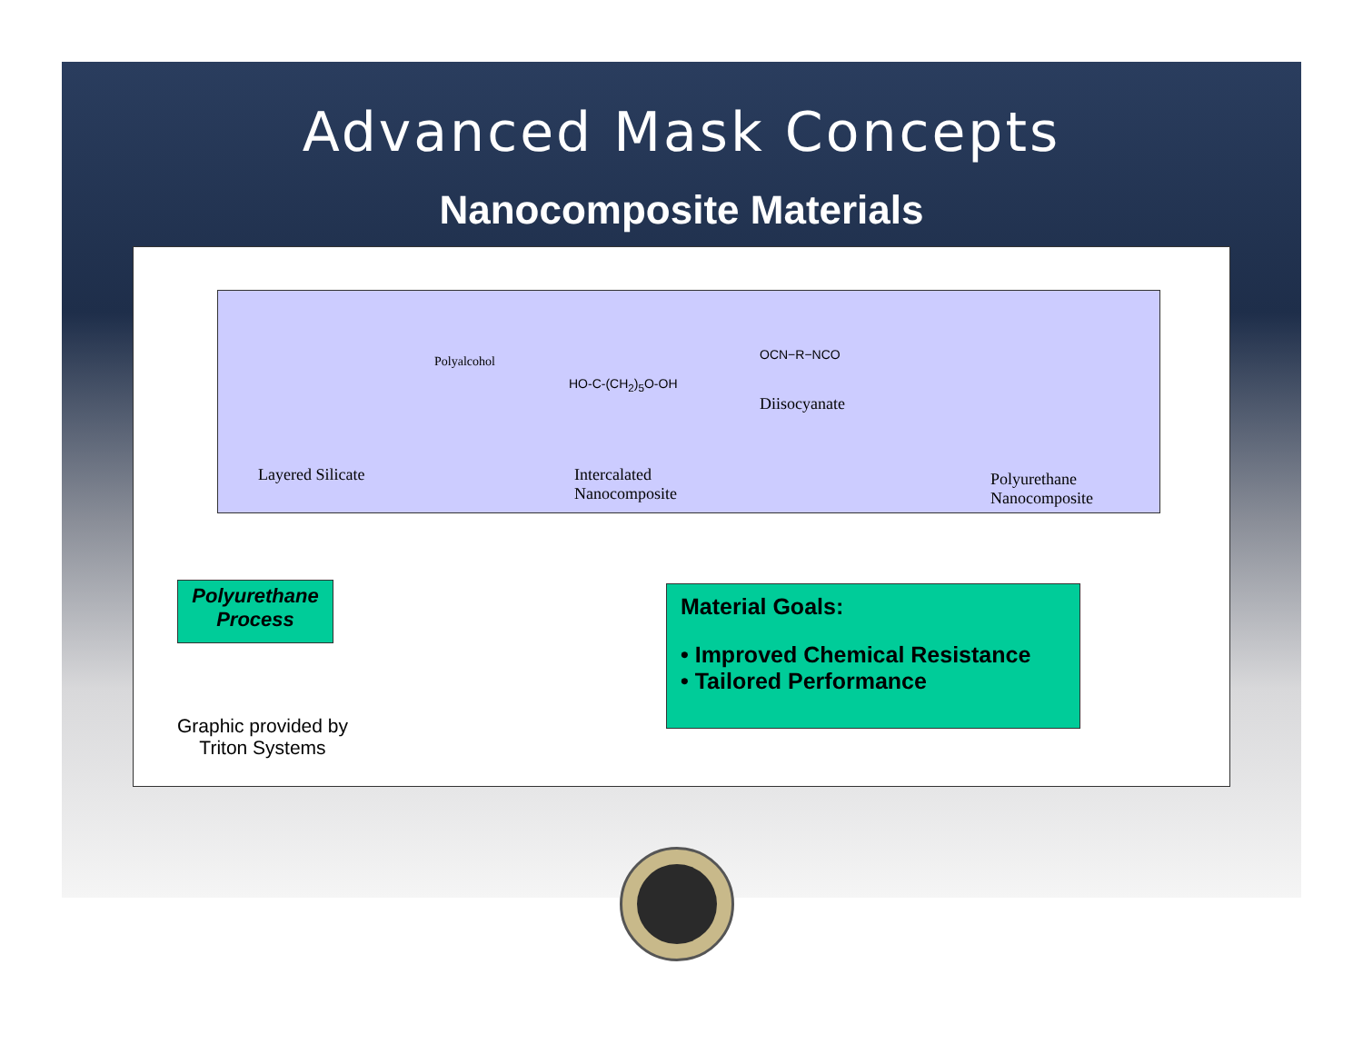Advanced Mask Concepts
Nanocomposite Materials
Layered Silicate
Polyalcohol
HO-C-(CH<sub>2</sub>)<sub>5</sub>O-OH
OCN−R−NCO
Diisocyanate
Intercalated
Nanocomposite
Polyurethane
Nanocomposite
Polyurethane
Process
Material Goals:
• Improved Chemical Resistance
• Tailored Performance
Graphic provided by
Triton Systems